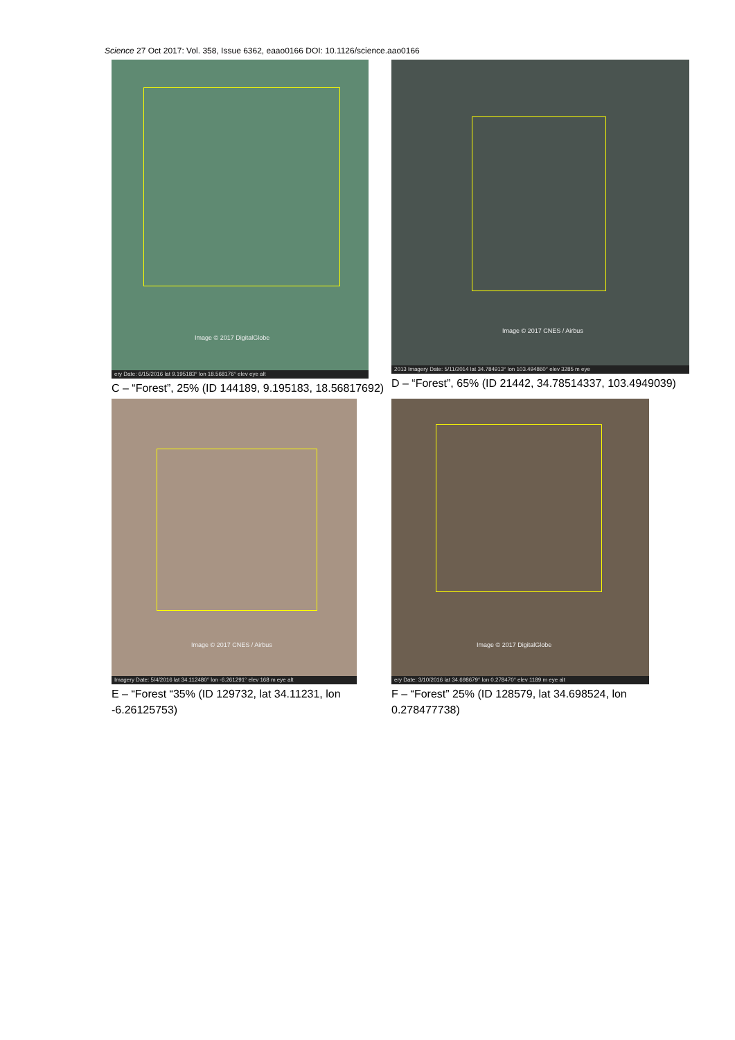Science 27 Oct 2017: Vol. 358, Issue 6362, eaao0166 DOI: 10.1126/science.aao0166
Image © 2017 DigitalGlobe
ery Date: 6/15/2016 lat 9.195183° lon 18.568176° elev eye alt
C – “Forest”, 25% (ID 144189, 9.195183, 18.56817692)
Image © 2017 CNES / Airbus
2013 Imagery Date: 5/11/2014 lat 34.784913° lon 103.494860° elev 3285 m eye
D – “Forest”, 65% (ID 21442, 34.78514337, 103.4949039)
Image © 2017 CNES / Airbus
Imagery Date: 5/4/2016 lat 34.112480° lon -6.261291° elev 168 m eye alt
E – “Forest “35% (ID 129732, lat 34.11231, lon -6.26125753)
Image © 2017 DigitalGlobe
ery Date: 3/10/2016 lat 34.698679° lon 0.278470° elev 1189 m eye alt
F – “Forest” 25% (ID 128579, lat 34.698524, lon 0.278477738)